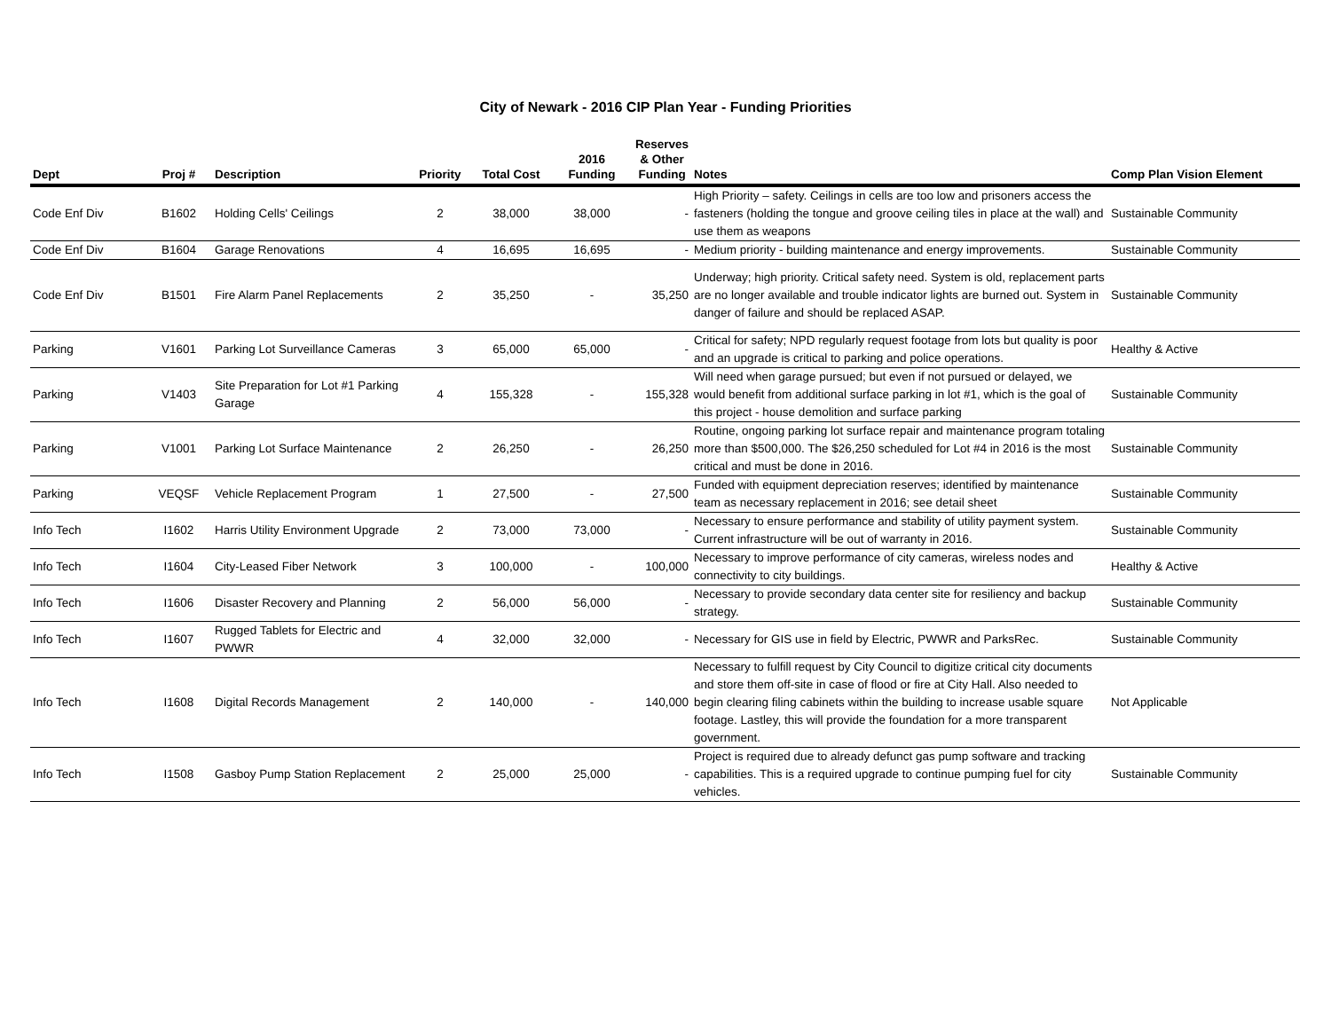City of Newark - 2016 CIP Plan Year - Funding Priorities
| Dept | Proj # | Description | Priority | Total Cost | 2016 Funding | Reserves & Other Funding | Notes | Comp Plan Vision Element |
| --- | --- | --- | --- | --- | --- | --- | --- | --- |
| Code Enf Div | B1602 | Holding Cells' Ceilings | 2 | 38,000 | 38,000 | - | High Priority – safety. Ceilings in cells are too low and prisoners access the fasteners (holding the tongue and groove ceiling tiles in place at the wall) and use them as weapons | Sustainable Community |
| Code Enf Div | B1604 | Garage Renovations | 4 | 16,695 | 16,695 | - | Medium priority - building maintenance and energy improvements. | Sustainable Community |
| Code Enf Div | B1501 | Fire Alarm Panel Replacements | 2 | 35,250 | - | 35,250 | Underway; high priority. Critical safety need. System is old, replacement parts are no longer available and trouble indicator lights are burned out. System in danger of failure and should be replaced ASAP. | Sustainable Community |
| Parking | V1601 | Parking Lot Surveillance Cameras | 3 | 65,000 | 65,000 | - | Critical for safety; NPD regularly request footage from lots but quality is poor and an upgrade is critical to parking and police operations. | Healthy & Active |
| Parking | V1403 | Site Preparation for Lot #1 Parking Garage | 4 | 155,328 | - | 155,328 | Will need when garage pursued; but even if not pursued or delayed, we would benefit from additional surface parking in lot #1, which is the goal of this project - house demolition and surface parking | Sustainable Community |
| Parking | V1001 | Parking Lot Surface Maintenance | 2 | 26,250 | - | 26,250 | Routine, ongoing parking lot surface repair and maintenance program totaling more than $500,000. The $26,250 scheduled for Lot #4 in 2016 is the most critical and must be done in 2016. | Sustainable Community |
| Parking | VEQSF | Vehicle Replacement Program | 1 | 27,500 | - | 27,500 | Funded with equipment depreciation reserves; identified by maintenance team as necessary replacement in 2016; see detail sheet | Sustainable Community |
| Info Tech | I1602 | Harris Utility Environment Upgrade | 2 | 73,000 | 73,000 | - | Necessary to ensure performance and stability of utility payment system. Current infrastructure will be out of warranty in 2016. | Sustainable Community |
| Info Tech | I1604 | City-Leased Fiber Network | 3 | 100,000 | - | 100,000 | Necessary to improve performance of city cameras, wireless nodes and connectivity to city buildings. | Healthy & Active |
| Info Tech | I1606 | Disaster Recovery and Planning | 2 | 56,000 | 56,000 | - | Necessary to provide secondary data center site for resiliency and backup strategy. | Sustainable Community |
| Info Tech | I1607 | Rugged Tablets for Electric and PWWR | 4 | 32,000 | 32,000 | - | Necessary for GIS use in field by Electric, PWWR and ParksRec. | Sustainable Community |
| Info Tech | I1608 | Digital Records Management | 2 | 140,000 | - | 140,000 | Necessary to fulfill request by City Council to digitize critical city documents and store them off-site in case of flood or fire at City Hall. Also needed to begin clearing filing cabinets within the building to increase usable square footage. Lastley, this will provide the foundation for a more transparent government. | Not Applicable |
| Info Tech | I1508 | Gasboy Pump Station Replacement | 2 | 25,000 | 25,000 | - | Project is required due to already defunct gas pump software and tracking capabilities. This is a required upgrade to continue pumping fuel for city vehicles. | Sustainable Community |